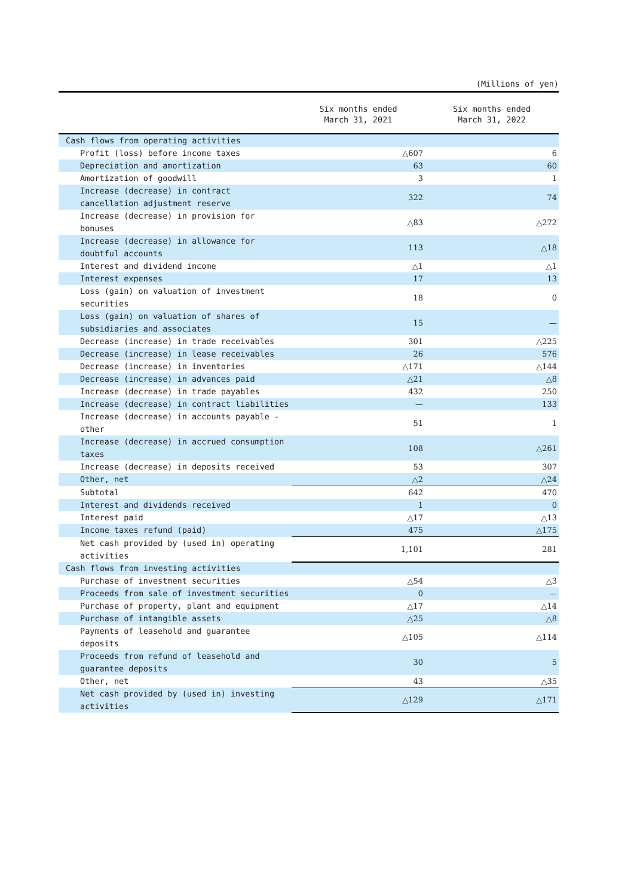(Millions of yen)
| | Six months ended March 31, 2021 | Six months ended March 31, 2022 |
| --- | --- | --- |
| Cash flows from operating activities | | |
| Profit (loss) before income taxes | △607 | 6 |
| Depreciation and amortization | 63 | 60 |
| Amortization of goodwill | 3 | 1 |
| Increase (decrease) in contract cancellation adjustment reserve | 322 | 74 |
| Increase (decrease) in provision for bonuses | △83 | △272 |
| Increase (decrease) in allowance for doubtful accounts | 113 | △18 |
| Interest and dividend income | △1 | △1 |
| Interest expenses | 17 | 13 |
| Loss (gain) on valuation of investment securities | 18 | 0 |
| Loss (gain) on valuation of shares of subsidiaries and associates | 15 | — |
| Decrease (increase) in trade receivables | 301 | △225 |
| Decrease (increase) in lease receivables | 26 | 576 |
| Decrease (increase) in inventories | △171 | △144 |
| Decrease (increase) in advances paid | △21 | △8 |
| Increase (decrease) in trade payables | 432 | 250 |
| Increase (decrease) in contract liabilities | — | 133 |
| Increase (decrease) in accounts payable - other | 51 | 1 |
| Increase (decrease) in accrued consumption taxes | 108 | △261 |
| Increase (decrease) in deposits received | 53 | 307 |
| Other, net | △2 | △24 |
| Subtotal | 642 | 470 |
| Interest and dividends received | 1 | 0 |
| Interest paid | △17 | △13 |
| Income taxes refund (paid) | 475 | △175 |
| Net cash provided by (used in) operating activities | 1,101 | 281 |
| Cash flows from investing activities | | |
| Purchase of investment securities | △54 | △3 |
| Proceeds from sale of investment securities | 0 | — |
| Purchase of property, plant and equipment | △17 | △14 |
| Purchase of intangible assets | △25 | △8 |
| Payments of leasehold and guarantee deposits | △105 | △114 |
| Proceeds from refund of leasehold and guarantee deposits | 30 | 5 |
| Other, net | 43 | △35 |
| Net cash provided by (used in) investing activities | △129 | △171 |